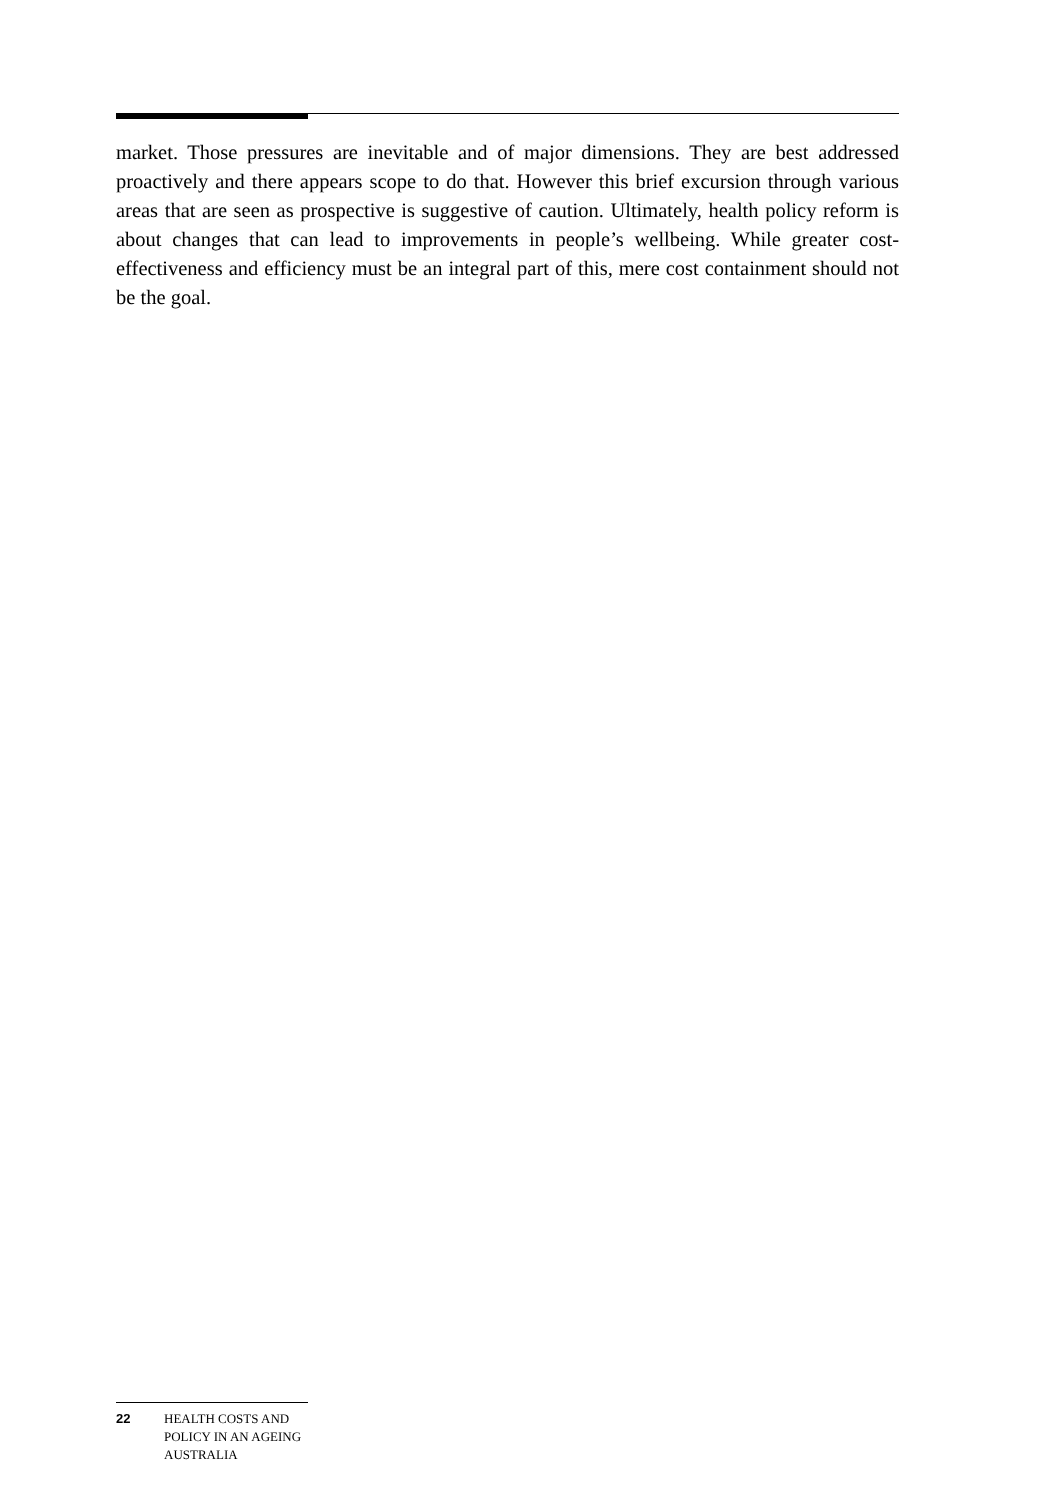market. Those pressures are inevitable and of major dimensions. They are best addressed proactively and there appears scope to do that. However this brief excursion through various areas that are seen as prospective is suggestive of caution. Ultimately, health policy reform is about changes that can lead to improvements in people’s wellbeing. While greater cost-effectiveness and efficiency must be an integral part of this, mere cost containment should not be the goal.
22 HEALTH COSTS AND
POLICY IN AN AGEING
AUSTRALIA